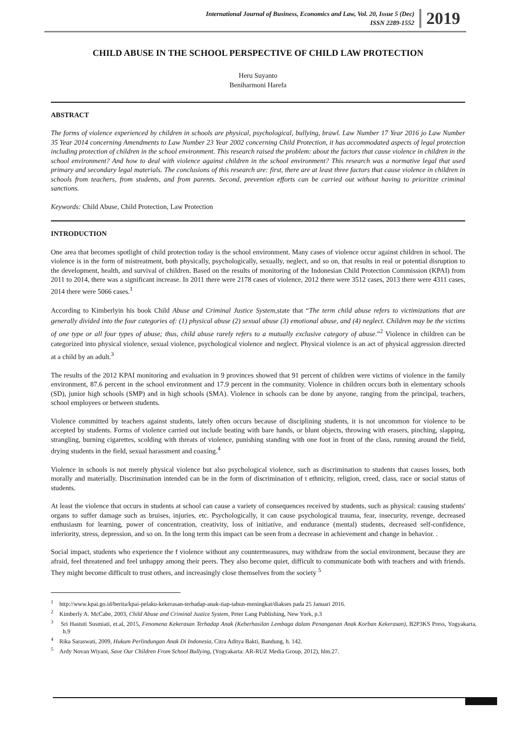International Journal of Business, Economics and Law, Vol. 20, Issue 5 (Dec)
ISSN 2289-1552
2019
CHILD ABUSE IN THE SCHOOL PERSPECTIVE OF CHILD LAW PROTECTION
Heru Suyanto
Beniharmoni Harefa
ABSTRACT
The forms of violence experienced by children in schools are physical, psychological, bullying, brawl. Law Number 17 Year 2016 jo Law Number 35 Year 2014 concerning Amendments to Law Number 23 Year 2002 concerning Child Protection, it has accommodated aspects of legal protection including protection of children in the school environment. This research raised the problem: about the factors that cause violence in children in the school environment? And how to deal with violence against children in the school environment? This research was a normative legal that used primary and secondary legal materials. The conclusions of this research are: first, there are at least three factors that cause violence in children in schools from teachers, from students, and from parents. Second, prevention efforts can be carried out without having to prioritize criminal sanctions.
Keywords: Child Abuse, Child Protection, Law Protection
INTRODUCTION
One area that becomes spotlight of child protection today is the school environment. Many cases of violence occur against children in school. The violence is in the form of mistreatment, both physically, psychologically, sexually, neglect, and so on, that results in real or potential disruption to the development, health, and survival of children. Based on the results of monitoring of the Indonesian Child Protection Commission (KPAI) from 2011 to 2014, there was a significant increase. In 2011 there were 2178 cases of violence, 2012 there were 3512 cases, 2013 there were 4311 cases, 2014 there were 5066 cases.<sup>1</sup>
According to Kimberlyin his book Child Abuse and Criminal Justice System,state that “The term child abuse refers to victimizations that are generally divided into the four categories of: (1) physical abuse (2) sexual abuse (3) emotional abuse, and (4) neglect. Children may be the victims of one type or all four types of abuse; thus, child abuse rarely refers to a mutually exclusive category of abuse.”<sup>2</sup> Violence in children can be categorized into physical violence, sexual violence, psychological violence and neglect. Physical violence is an act of physical aggression directed at a child by an adult.<sup>3</sup>
The results of the 2012 KPAI monitoring and evaluation in 9 provinces showed that 91 percent of children were victims of violence in the family environment, 87.6 percent in the school environment and 17.9 percent in the community. Violence in children occurs both in elementary schools (SD), junior high schools (SMP) and in high schools (SMA). Violence in schools can be done by anyone, ranging from the principal, teachers, school employees or between students.
Violence committed by teachers against students, lately often occurs because of disciplining students, it is not uncommon for violence to be accepted by students. Forms of violence carried out include beating with bare hands, or blunt objects, throwing with erasers, pinching, slapping, strangling, burning cigarettes, scolding with threats of violence, punishing standing with one foot in front of the class, running around the field, drying students in the field, sexual harassment and coaxing.<sup>4</sup>
Violence in schools is not merely physical violence but also psychological violence, such as discrimination to students that causes losses, both morally and materially. Discrimination intended can be in the form of discrimination of t ethnicity, religion, creed, class, race or social status of students.
At least the violence that occurs in students at school can cause a variety of consequences received by students, such as physical: causing students' organs to suffer damage such as bruises, injuries, etc. Psychologically, it can cause psychological trauma, fear, insecurity, revenge, decreased enthusiasm for learning, power of concentration, creativity, loss of initiative, and endurance (mental) students, decreased self-confidence, inferiority, stress, depression, and so on. In the long term this impact can be seen from a decrease in achievement and change in behavior. .
Social impact, students who experience the f violence without any countermeasures, may withdraw from the social environment, because they are afraid, feel threatened and feel unhappy among their peers. They also become quiet, difficult to communicate both with teachers and with friends. They might become difficult to trust others, and increasingly close themselves from the society <sup>5</sup>
<sup>1</sup> http://www.kpai.go.id/berita/kpai-pelaku-kekerasan-terhadap-anak-tiap-tahun-meningkat/diakses pada 25 Januari 2016.
<sup>2</sup> Kimberly A. McCabe, 2003, Child Abuse and Criminal Justice System, Peter Lang Publishing, New York, p.3
<sup>3</sup> Sri Hastuti Susmiati, et.al, 2015, Fenomena Kekerasan Terhadap Anak (Keberhasilan Lembaga dalam Penanganan Anak Korban Kekerasan), B2P3KS Press, Yogyakarta, h.9
<sup>4</sup> Rika Saraswati, 2009, Hukum Perlindungan Anak Di Indonesia, Citra Aditya Bakti, Bandung, h. 142.
<sup>5</sup> Ardy Novan Wiyani, Save Our Children From School Bullying, (Yogyakarta: AR-RUZ Media Group, 2012), hlm.27.